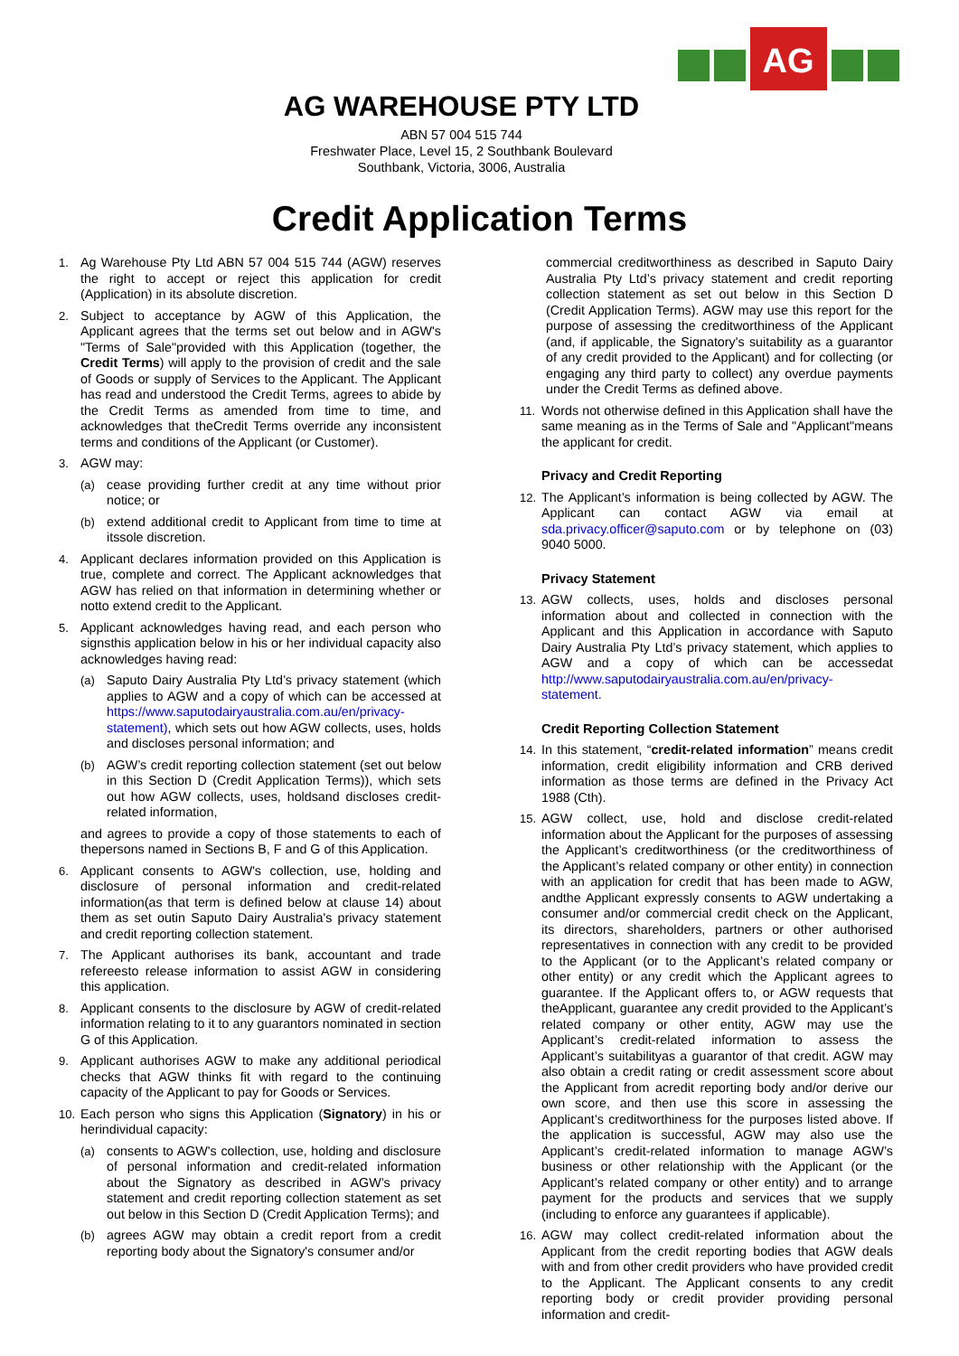AG
AG WAREHOUSE PTY LTD
ABN 57 004 515 744
Freshwater Place, Level 15, 2 Southbank Boulevard
Southbank, Victoria, 3006, Australia
Credit Application Terms
1. Ag Warehouse Pty Ltd ABN 57 004 515 744 (AGW) reserves the right to accept or reject this application for credit (Application) in its absolute discretion.
2. Subject to acceptance by AGW of this Application, the Applicant agrees that the terms set out below and in AGW's "Terms of Sale"provided with this Application (together, the Credit Terms) will apply to the provision of credit and the sale of Goods or supply of Services to the Applicant. The Applicant has read and understood the Credit Terms, agrees to abide by the Credit Terms as amended from time to time, and acknowledges that theCredit Terms override any inconsistent terms and conditions of the Applicant (or Customer).
3. AGW may:
(a) cease providing further credit at any time without prior notice; or
(b) extend additional credit to Applicant from time to time at itssole discretion.
4. Applicant declares information provided on this Application is true, complete and correct. The Applicant acknowledges that AGW has relied on that information in determining whether or notto extend credit to the Applicant.
5. Applicant acknowledges having read, and each person who signsthis application below in his or her individual capacity also acknowledges having read:
(a) Saputo Dairy Australia Pty Ltd’s privacy statement (which applies to AGW and a copy of which can be accessed at https://www.saputodairyaustralia.com.au/en/privacy-statement), which sets out how AGW collects, uses, holds and discloses personal information; and
(b) AGW’s credit reporting collection statement (set out below in this Section D (Credit Application Terms)), which sets out how AGW collects, uses, holdsand discloses credit-related information,
and agrees to provide a copy of those statements to each of thepersons named in Sections B, F and G of this Application.
6. Applicant consents to AGW's collection, use, holding and disclosure of personal information and credit-related information(as that term is defined below at clause 14) about them as set outin Saputo Dairy Australia's privacy statement and credit reporting collection statement.
7. The Applicant authorises its bank, accountant and trade refereesto release information to assist AGW in considering this application.
8. Applicant consents to the disclosure by AGW of credit-related information relating to it to any guarantors nominated in section G of this Application.
9. Applicant authorises AGW to make any additional periodical checks that AGW thinks fit with regard to the continuing capacity of the Applicant to pay for Goods or Services.
10. Each person who signs this Application (Signatory) in his or herindividual capacity:
(a) consents to AGW's collection, use, holding and disclosure of personal information and credit-related information about the Signatory as described in AGW’s privacy statement and credit reporting collection statement as set out below in this Section D (Credit Application Terms); and
(b) agrees AGW may obtain a credit report from a credit reporting body about the Signatory's consumer and/or
commercial creditworthiness as described in Saputo Dairy Australia Pty Ltd’s privacy statement and credit reporting collection statement as set out below in this Section D (Credit Application Terms). AGW may use this report for the purpose of assessing the creditworthiness of the Applicant (and, if applicable, the Signatory's suitability as a guarantor of any credit provided to the Applicant) and for collecting (or engaging any third party to collect) any overdue payments under the Credit Terms as defined above.
11. Words not otherwise defined in this Application shall have the same meaning as in the Terms of Sale and "Applicant"means the applicant for credit.
Privacy and Credit Reporting
12. The Applicant’s information is being collected by AGW. The Applicant can contact AGW via email at sda.privacy.officer@saputo.com or by telephone on (03) 9040 5000.
Privacy Statement
13. AGW collects, uses, holds and discloses personal information about and collected in connection with the Applicant and this Application in accordance with Saputo Dairy Australia Pty Ltd’s privacy statement, which applies to AGW and a copy of which can be accessedat http://www.saputodairyaustralia.com.au/en/privacy-statement.
Credit Reporting Collection Statement
14. In this statement, “credit-related information” means credit information, credit eligibility information and CRB derived information as those terms are defined in the Privacy Act 1988 (Cth).
15. AGW collect, use, hold and disclose credit-related information about the Applicant for the purposes of assessing the Applicant’s creditworthiness (or the creditworthiness of the Applicant’s related company or other entity) in connection with an application for credit that has been made to AGW, andthe Applicant expressly consents to AGW undertaking a consumer and/or commercial credit check on the Applicant, its directors, shareholders, partners or other authorised representatives in connection with any credit to be provided to the Applicant (or to the Applicant’s related company or other entity) or any credit which the Applicant agrees to guarantee. If the Applicant offers to, or AGW requests that theApplicant, guarantee any credit provided to the Applicant’s related company or other entity, AGW may use the Applicant’s credit-related information to assess the Applicant’s suitabilityas a guarantor of that credit. AGW may also obtain a credit rating or credit assessment score about the Applicant from acredit reporting body and/or derive our own score, and then use this score in assessing the Applicant’s creditworthiness for the purposes listed above. If the application is successful, AGW may also use the Applicant’s credit-related information to manage AGW’s business or other relationship with the Applicant (or the Applicant’s related company or other entity) and to arrange payment for the products and services that we supply (including to enforce any guarantees if applicable).
16. AGW may collect credit-related information about the Applicant from the credit reporting bodies that AGW deals with and from other credit providers who have provided credit to the Applicant. The Applicant consents to any credit reporting body or credit provider providing personal information and credit-